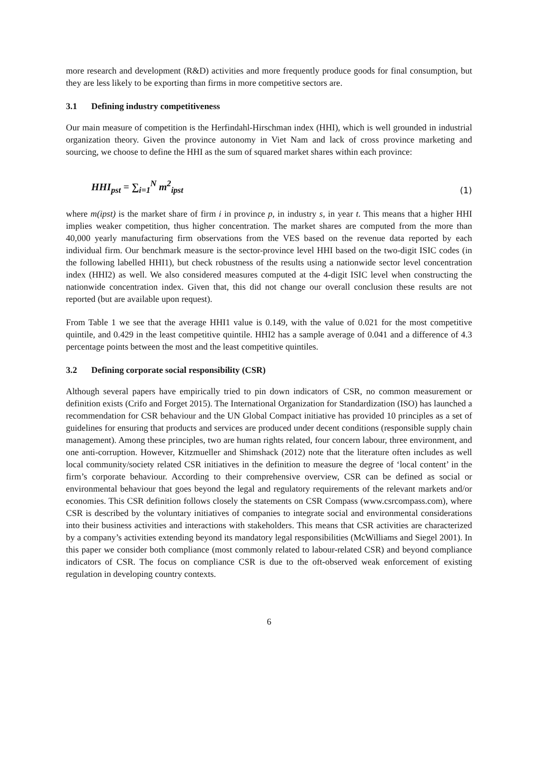more research and development (R&D) activities and more frequently produce goods for final consumption, but they are less likely to be exporting than firms in more competitive sectors are.
3.1 Defining industry competitiveness
Our main measure of competition is the Herfindahl-Hirschman index (HHI), which is well grounded in industrial organization theory. Given the province autonomy in Viet Nam and lack of cross province marketing and sourcing, we choose to define the HHI as the sum of squared market shares within each province:
HHI<sub>pst</sub> = ∑<sub>i=1</sub><sup>N</sup> m<sup>2</sup><sub>ipst</sub>
(1)
where m(ipst) is the market share of firm i in province p, in industry s, in year t. This means that a higher HHI implies weaker competition, thus higher concentration. The market shares are computed from the more than 40,000 yearly manufacturing firm observations from the VES based on the revenue data reported by each individual firm. Our benchmark measure is the sector-province level HHI based on the two-digit ISIC codes (in the following labelled HHI1), but check robustness of the results using a nationwide sector level concentration index (HHI2) as well. We also considered measures computed at the 4-digit ISIC level when constructing the nationwide concentration index. Given that, this did not change our overall conclusion these results are not reported (but are available upon request).
From Table 1 we see that the average HHI1 value is 0.149, with the value of 0.021 for the most competitive quintile, and 0.429 in the least competitive quintile. HHI2 has a sample average of 0.041 and a difference of 4.3 percentage points between the most and the least competitive quintiles.
3.2 Defining corporate social responsibility (CSR)
Although several papers have empirically tried to pin down indicators of CSR, no common measurement or definition exists (Crifo and Forget 2015). The International Organization for Standardization (ISO) has launched a recommendation for CSR behaviour and the UN Global Compact initiative has provided 10 principles as a set of guidelines for ensuring that products and services are produced under decent conditions (responsible supply chain management). Among these principles, two are human rights related, four concern labour, three environment, and one anti-corruption. However, Kitzmueller and Shimshack (2012) note that the literature often includes as well local community/society related CSR initiatives in the definition to measure the degree of ‘local content’ in the firm’s corporate behaviour. According to their comprehensive overview, CSR can be defined as social or environmental behaviour that goes beyond the legal and regulatory requirements of the relevant markets and/or economies. This CSR definition follows closely the statements on CSR Compass (www.csrcompass.com), where CSR is described by the voluntary initiatives of companies to integrate social and environmental considerations into their business activities and interactions with stakeholders. This means that CSR activities are characterized by a company’s activities extending beyond its mandatory legal responsibilities (McWilliams and Siegel 2001). In this paper we consider both compliance (most commonly related to labour-related CSR) and beyond compliance indicators of CSR. The focus on compliance CSR is due to the oft-observed weak enforcement of existing regulation in developing country contexts.
6